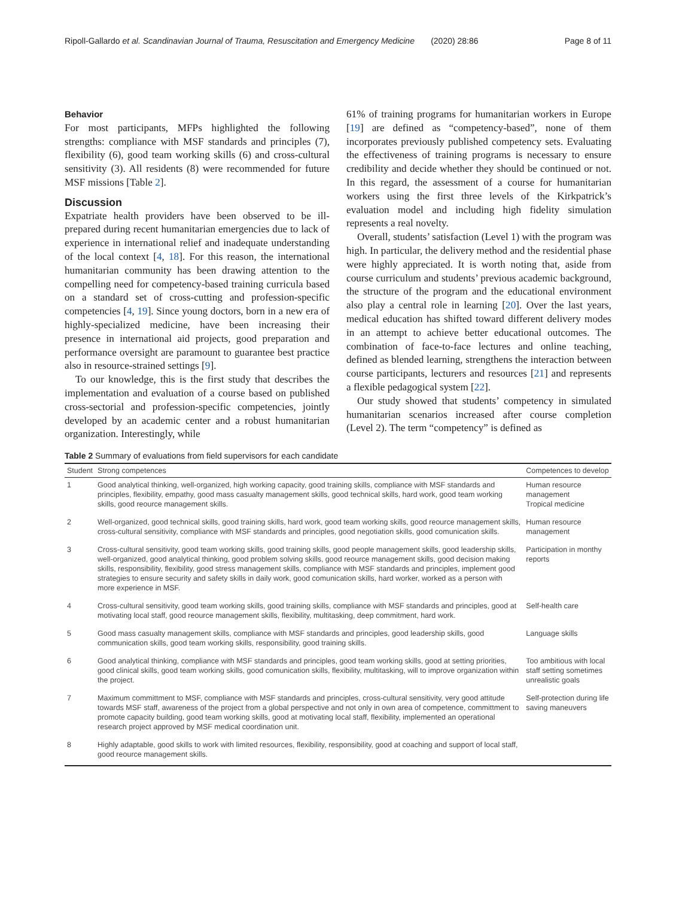Ripoll-Gallardo et al. Scandinavian Journal of Trauma, Resuscitation and Emergency Medicine (2020) 28:86 Page 8 of 11
Behavior
For most participants, MFPs highlighted the following strengths: compliance with MSF standards and principles (7), flexibility (6), good team working skills (6) and cross-cultural sensitivity (3). All residents (8) were recommended for future MSF missions [Table 2].
Discussion
Expatriate health providers have been observed to be ill-prepared during recent humanitarian emergencies due to lack of experience in international relief and inadequate understanding of the local context [4, 18]. For this reason, the international humanitarian community has been drawing attention to the compelling need for competency-based training curricula based on a standard set of cross-cutting and profession-specific competencies [4, 19]. Since young doctors, born in a new era of highly-specialized medicine, have been increasing their presence in international aid projects, good preparation and performance oversight are paramount to guarantee best practice also in resource-strained settings [9].
To our knowledge, this is the first study that describes the implementation and evaluation of a course based on published cross-sectorial and profession-specific competencies, jointly developed by an academic center and a robust humanitarian organization. Interestingly, while
61% of training programs for humanitarian workers in Europe [19] are defined as “competency-based”, none of them incorporates previously published competency sets. Evaluating the effectiveness of training programs is necessary to ensure credibility and decide whether they should be continued or not. In this regard, the assessment of a course for humanitarian workers using the first three levels of the Kirkpatrick’s evaluation model and including high fidelity simulation represents a real novelty.
Overall, students’ satisfaction (Level 1) with the program was high. In particular, the delivery method and the residential phase were highly appreciated. It is worth noting that, aside from course curriculum and students’ previous academic background, the structure of the program and the educational environment also play a central role in learning [20]. Over the last years, medical education has shifted toward different delivery modes in an attempt to achieve better educational outcomes. The combination of face-to-face lectures and online teaching, defined as blended learning, strengthens the interaction between course participants, lecturers and resources [21] and represents a flexible pedagogical system [22].
Our study showed that students’ competency in simulated humanitarian scenarios increased after course completion (Level 2). The term “competency” is defined as
Table 2 Summary of evaluations from field supervisors for each candidate
| Student | Strong competences | Competences to develop |
| --- | --- | --- |
| 1 | Good analytical thinking, well-organized, high working capacity, good training skills, compliance with MSF standards and principles, flexibility, empathy, good mass casualty management skills, good technical skills, hard work, good team working skills, good reource management skills. | Human resource management Tropical medicine |
| 2 | Well-organized, good technical skills, good training skills, hard work, good team working skills, good reource management skills, cross-cultural sensitivity, compliance with MSF standards and principles, good negotiation skills, good comunication skills. | Human resource management |
| 3 | Cross-cultural sensitivity, good team working skills, good training skills, good people management skills, good leadership skills, well-organized, good analytical thinking, good problem solving skills, good reource management skills, good decision making skills, responsibility, flexibility, good stress management skills, compliance with MSF standards and principles, implement good strategies to ensure security and safety skills in daily work, good comunication skills, hard worker, worked as a person with more experience in MSF. | Participation in monthy reports |
| 4 | Cross-cultural sensitivity, good team working skills, good training skills, compliance with MSF standards and principles, good at motivating local staff, good reource management skills, flexibility, multitasking, deep commitment, hard work. | Self-health care |
| 5 | Good mass casualty management skills, compliance with MSF standards and principles, good leadership skills, good communication skills, good team working skills, responsibility, good training skills. | Language skills |
| 6 | Good analytical thinking, compliance with MSF standards and principles, good team working skills, good at setting priorities, good clinical skills, good team working skills, good comunication skills, flexibility, multitasking, will to improve organization within the project. | Too ambitious with local staff setting sometimes unrealistic goals |
| 7 | Maximum committment to MSF, compliance with MSF standards and principles, cross-cultural sensitivity, very good attitude towards MSF staff, awareness of the project from a global perspective and not only in own area of competence, committment to promote capacity building, good team working skills, good at motivating local staff, flexibility, implemented an operational research project approved by MSF medical coordination unit. | Self-protection during life saving maneuvers |
| 8 | Highly adaptable, good skills to work with limited resources, flexibility, responsibility, good at coaching and support of local staff, good reource management skills. | |